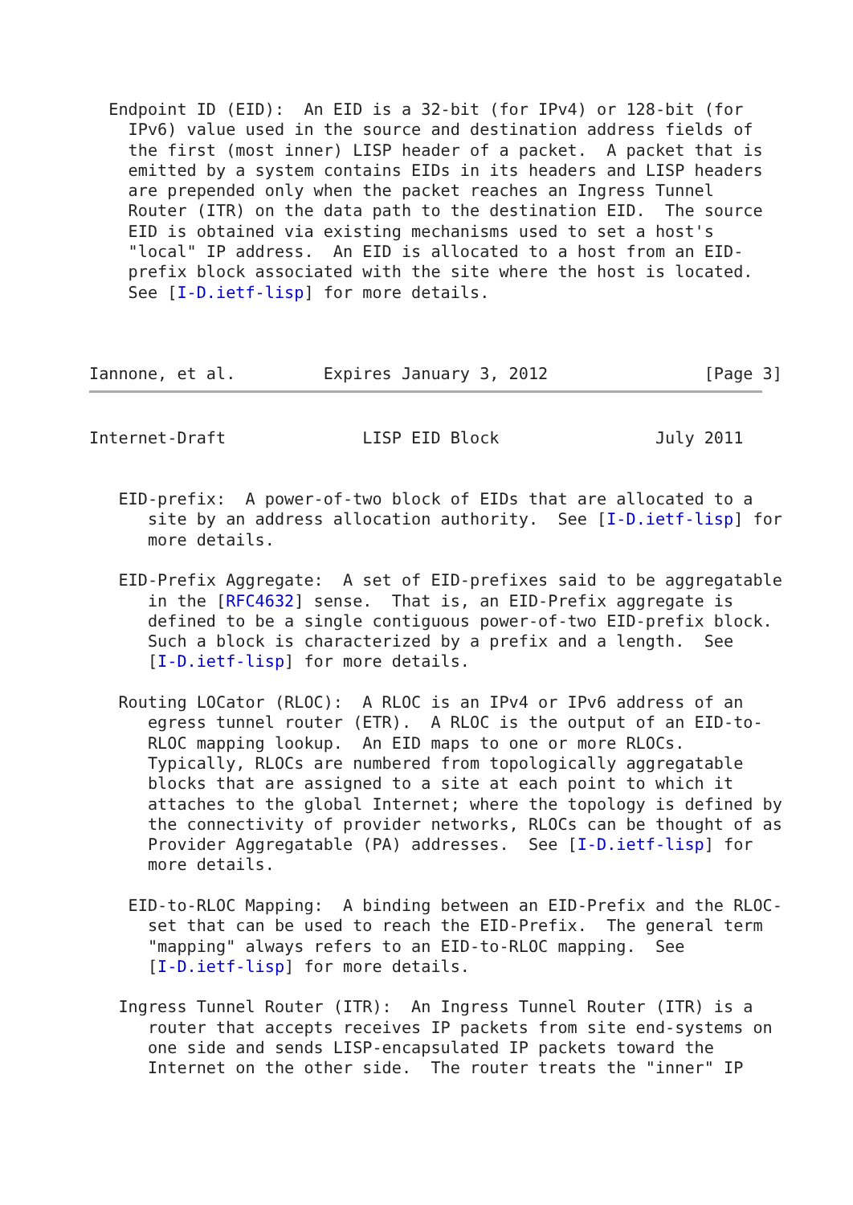Endpoint ID (EID):  An EID is a 32-bit (for IPv4) or 128-bit (for
    IPv6) value used in the source and destination address fields of
    the first (most inner) LISP header of a packet.  A packet that is
    emitted by a system contains EIDs in its headers and LISP headers
    are prepended only when the packet reaches an Ingress Tunnel
    Router (ITR) on the data path to the destination EID.  The source
    EID is obtained via existing mechanisms used to set a host's
    "local" IP address.  An EID is allocated to a host from an EID-
    prefix block associated with the site where the host is located.
    See [I-D.ietf-lisp] for more details.



Iannone, et al.         Expires January 3, 2012                [Page 3]
Internet-Draft              LISP EID Block                July 2011


   EID-prefix:  A power-of-two block of EIDs that are allocated to a
      site by an address allocation authority.  See [I-D.ietf-lisp] for
      more details.

   EID-Prefix Aggregate:  A set of EID-prefixes said to be aggregatable
      in the [RFC4632] sense.  That is, an EID-Prefix aggregate is
      defined to be a single contiguous power-of-two EID-prefix block.
      Such a block is characterized by a prefix and a length.  See
      [I-D.ietf-lisp] for more details.

   Routing LOCator (RLOC):  A RLOC is an IPv4 or IPv6 address of an
      egress tunnel router (ETR).  A RLOC is the output of an EID-to-
      RLOC mapping lookup.  An EID maps to one or more RLOCs.
      Typically, RLOCs are numbered from topologically aggregatable
      blocks that are assigned to a site at each point to which it
      attaches to the global Internet; where the topology is defined by
      the connectivity of provider networks, RLOCs can be thought of as
      Provider Aggregatable (PA) addresses.  See [I-D.ietf-lisp] for
      more details.

    EID-to-RLOC Mapping:  A binding between an EID-Prefix and the RLOC-
      set that can be used to reach the EID-Prefix.  The general term
      "mapping" always refers to an EID-to-RLOC mapping.  See
      [I-D.ietf-lisp] for more details.

   Ingress Tunnel Router (ITR):  An Ingress Tunnel Router (ITR) is a
      router that accepts receives IP packets from site end-systems on
      one side and sends LISP-encapsulated IP packets toward the
      Internet on the other side.  The router treats the "inner" IP